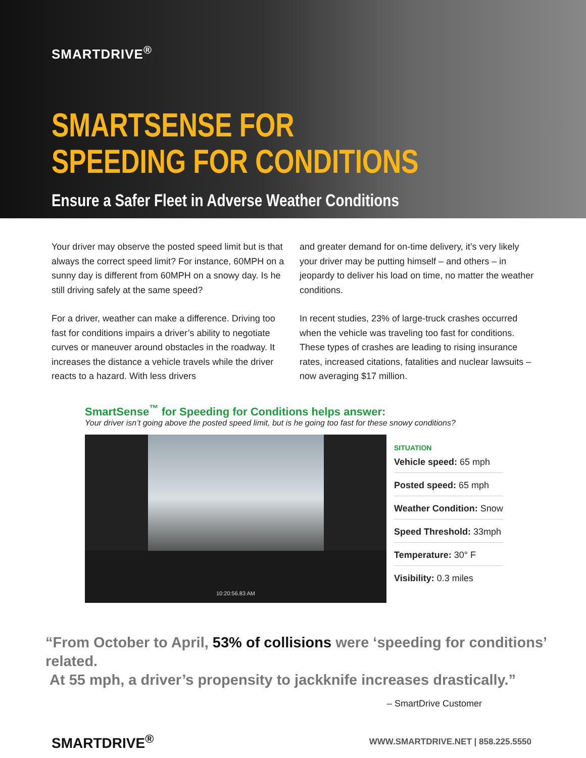SMARTDRIVE<sup>®</sup>
SMARTSENSE FOR
SPEEDING FOR CONDITIONS
Ensure a Safer Fleet in Adverse Weather Conditions
Your driver may observe the posted speed limit but is that always the correct speed limit? For instance, 60MPH on a sunny day is different from 60MPH on a snowy day. Is he still driving safely at the same speed?
For a driver, weather can make a difference. Driving too fast for conditions impairs a driver’s ability to negotiate curves or maneuver around obstacles in the roadway. It increases the distance a vehicle travels while the driver reacts to a hazard. With less drivers
and greater demand for on-time delivery, it’s very likely your driver may be putting himself – and others – in jeopardy to deliver his load on time, no matter the weather conditions.
In recent studies, 23% of large-truck crashes occurred when the vehicle was traveling too fast for conditions. These types of crashes are leading to rising insurance rates, increased citations, fatalities and nuclear lawsuits – now averaging $17 million.
SmartSense<sup>™</sup> for Speeding for Conditions helps answer:
Your driver isn’t going above the posted speed limit, but is he going too fast for these snowy conditions?
10:20:56.83 AM
SITUATION
Vehicle speed: 65 mph
Posted speed: 65 mph
Weather Condition: Snow
Speed Threshold: 33mph
Temperature: 30° F
Visibility: 0.3 miles
“From October to April, 53% of collisions were ‘speeding for conditions’ related.
At 55 mph, a driver’s propensity to jackknife increases drastically.”
– SmartDrive Customer
SMARTDRIVE<sup>®</sup> WWW.SMARTDRIVE.NET | 858.225.5550